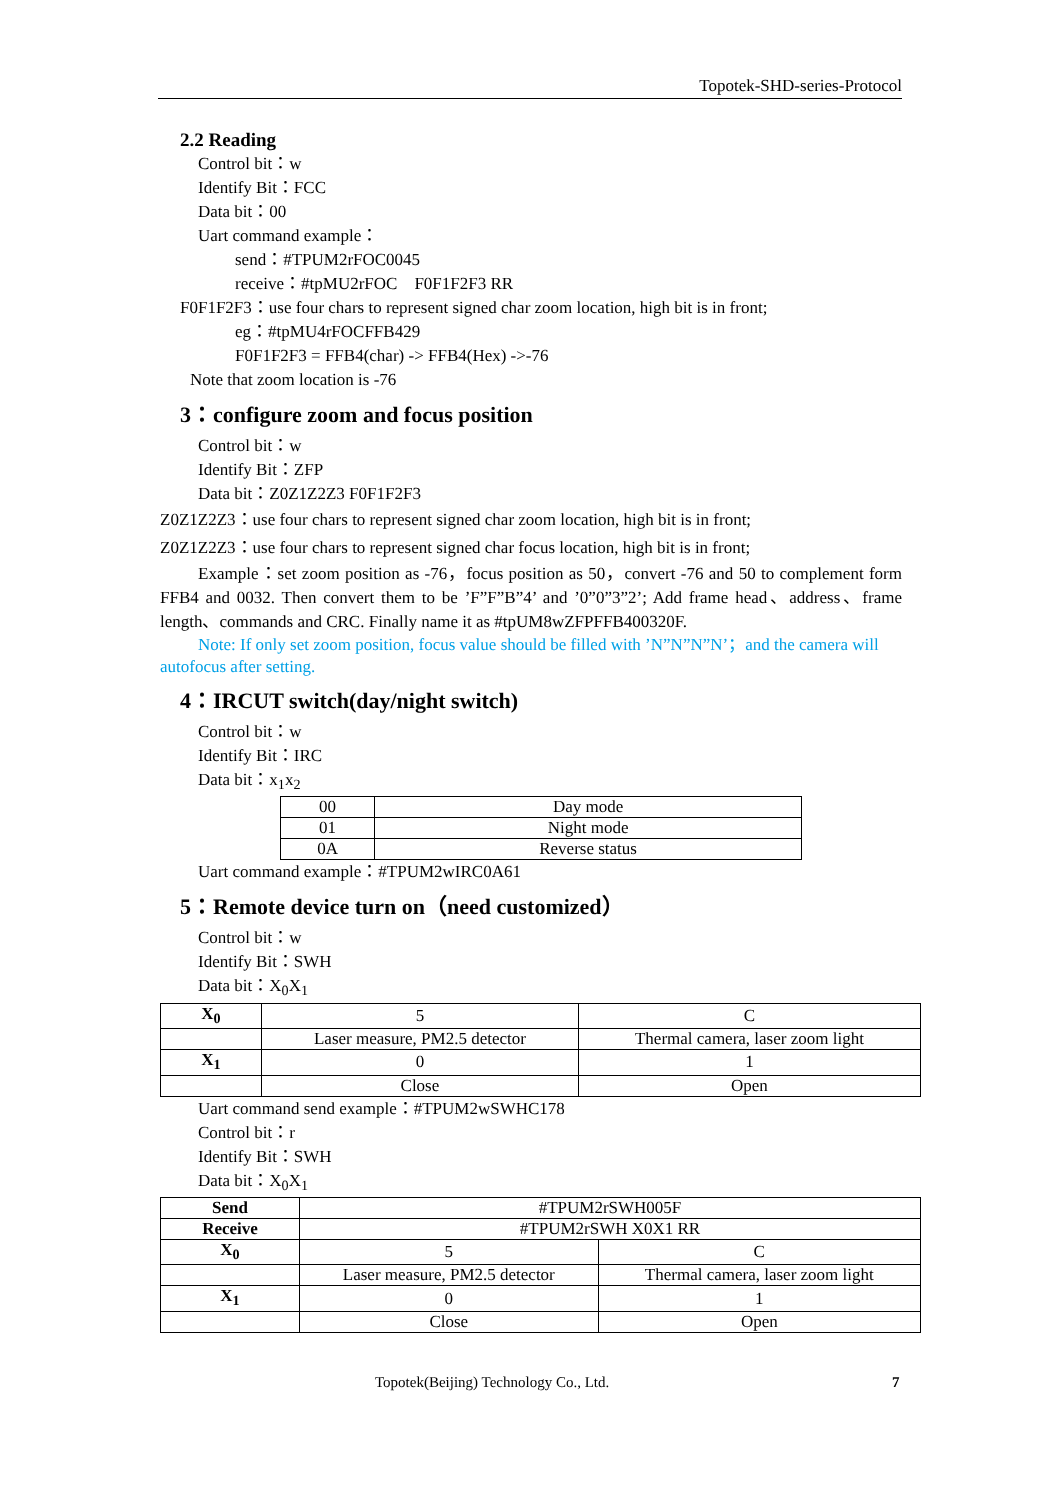Topotek-SHD-series-Protocol
2.2 Reading
Control bit：w
Identify Bit：FCC
Data bit：00
Uart command example：
send：#TPUM2rFOC0045
receive：#tpMU2rFOC F0F1F2F3 RR
F0F1F2F3：use four chars to represent signed char zoom location, high bit is in front;
eg：#tpMU4rFOCFFB429
F0F1F2F3 = FFB4(char) -> FFB4(Hex) ->-76
Note that zoom location is -76
3：configure zoom and focus position
Control bit：w
Identify Bit：ZFP
Data bit：Z0Z1Z2Z3 F0F1F2F3
Z0Z1Z2Z3：use four chars to represent signed char zoom location, high bit is in front;
Z0Z1Z2Z3：use four chars to represent signed char focus location, high bit is in front;
Example：set zoom position as -76，focus position as 50，convert -76 and 50 to complement form FFB4 and 0032. Then convert them to be ’F”F”B”4’ and ’0”0”3”2’; Add frame head、address、frame length、commands and CRC. Finally name it as #tpUM8wZFPFFB400320F.
Note: If only set zoom position, focus value should be filled with ’N”N”N”N’；and the camera will autofocus after setting.
4：IRCUT switch(day/night switch)
Control bit：w
Identify Bit：IRC
Data bit：x<sub>1</sub>x<sub>2</sub>
| 00 | Day mode |
| 01 | Night mode |
| 0A | Reverse status |
Uart command example：#TPUM2wIRC0A61
5：Remote device turn on（need customized）
Control bit：w
Identify Bit：SWH
Data bit：X<sub>0</sub>X<sub>1</sub>
| X<sub>0</sub> | 5 | C |
| | Laser measure, PM2.5 detector | Thermal camera, laser zoom light |
| X<sub>1</sub> | 0 | 1 |
| | Close | Open |
Uart command send example：#TPUM2wSWHC178
Control bit：r
Identify Bit：SWH
Data bit：X<sub>0</sub>X<sub>1</sub>
| Send | #TPUM2rSWH005F | |
| Receive | #TPUM2rSWH X0X1 RR | |
| X<sub>0</sub> | 5 | C |
| | Laser measure, PM2.5 detector | Thermal camera, laser zoom light |
| X<sub>1</sub> | 0 | 1 |
| | Close | Open |
Topotek(Beijing) Technology Co., Ltd.
7